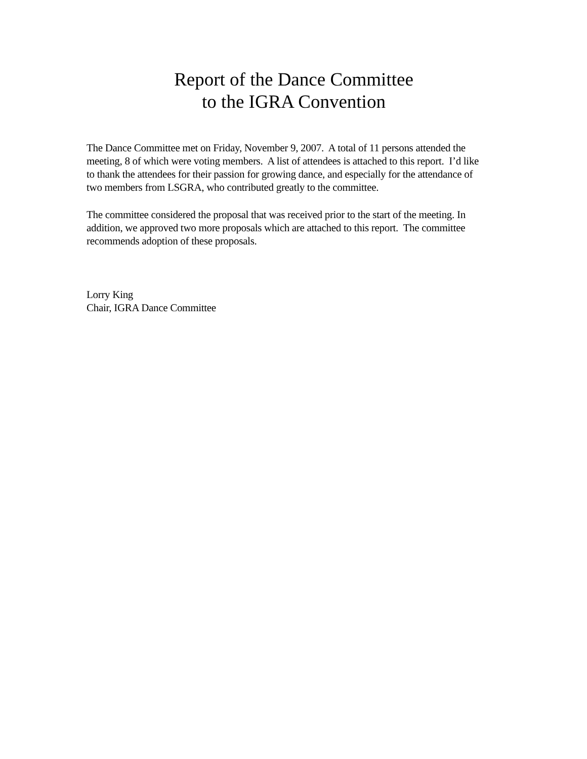Report of the Dance Committee
to the IGRA Convention
The Dance Committee met on Friday, November 9, 2007. A total of 11 persons attended the meeting, 8 of which were voting members. A list of attendees is attached to this report. I’d like to thank the attendees for their passion for growing dance, and especially for the attendance of two members from LSGRA, who contributed greatly to the committee.
The committee considered the proposal that was received prior to the start of the meeting. In addition, we approved two more proposals which are attached to this report. The committee recommends adoption of these proposals.
Lorry King
Chair, IGRA Dance Committee